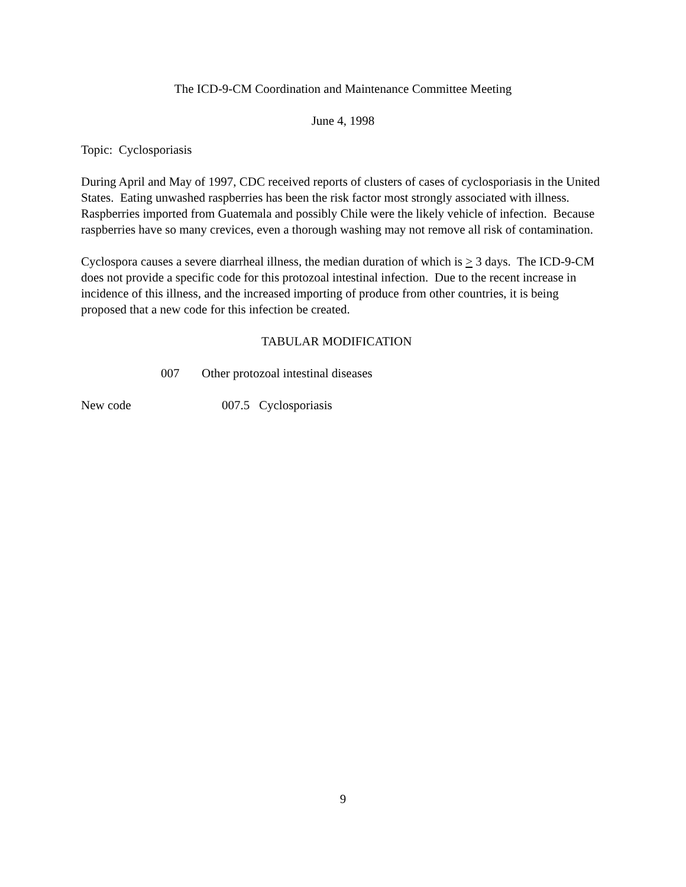The ICD-9-CM Coordination and Maintenance Committee Meeting
June 4, 1998
Topic: Cyclosporiasis
During April and May of 1997, CDC received reports of clusters of cases of cyclosporiasis in the United States. Eating unwashed raspberries has been the risk factor most strongly associated with illness. Raspberries imported from Guatemala and possibly Chile were the likely vehicle of infection. Because raspberries have so many crevices, even a thorough washing may not remove all risk of contamination.
Cyclospora causes a severe diarrheal illness, the median duration of which is > 3 days. The ICD-9-CM does not provide a specific code for this protozoal intestinal infection. Due to the recent increase in incidence of this illness, and the increased importing of produce from other countries, it is being proposed that a new code for this infection be created.
TABULAR MODIFICATION
007 Other protozoal intestinal diseases
New code 007.5 Cyclosporiasis
9